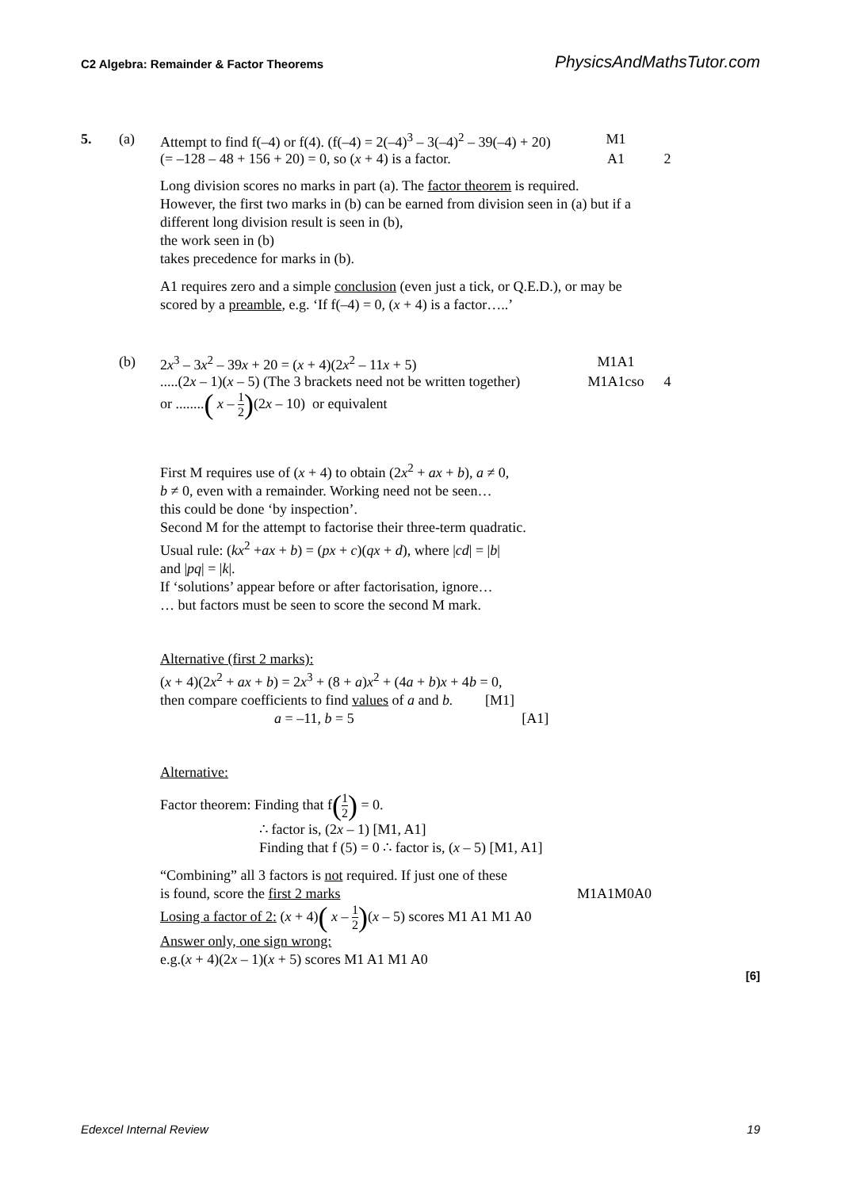C2 Algebra: Remainder & Factor Theorems PhysicsAndMathsTutor.com
5. (a) Attempt to find f(–4) or f(4). (f(–4) = 2(–4)<sup>3</sup> – 3(–4)<sup>2</sup> – 39(–4) + 20)
M1
(= –128 – 48 + 156 + 20) = 0, so (x + 4) is a factor.
A1 2
Long division scores no marks in part (a). The factor theorem is required.
However, the first two marks in (b) can be earned from division seen in (a) but if a different long division result is seen in (b),
the work seen in (b)
takes precedence for marks in (b).
A1 requires zero and a simple conclusion (even just a tick, or Q.E.D.), or may be scored by a preamble, e.g. ‘If f(–4) = 0, (x + 4) is a factor…..’
(b) 2x<sup>3</sup> – 3x<sup>2</sup> – 39x + 20 = (x + 4)(2x<sup>2</sup> – 11x + 5)
M1A1
.....(2x – 1)(x – 5) (The 3 brackets need not be written together)
M1A1cso 4
or ........( x – 1 2)(2x – 10) or equivalent
First M requires use of (x + 4) to obtain (2x<sup>2</sup> + ax + b), a ≠ 0,
b ≠ 0, even with a remainder. Working need not be seen…
this could be done ‘by inspection’.
Second M for the attempt to factorise their three-term quadratic.
Usual rule: (kx<sup>2</sup> +ax + b) = (px + c)(qx + d), where |cd| = |b|
and |pq| = |k|.
If ‘solutions’ appear before or after factorisation, ignore…
… but factors must be seen to score the second M mark.
Alternative (first 2 marks):
(x + 4)(2x<sup>2</sup> + ax + b) = 2x<sup>3</sup> + (8 + a)x<sup>2</sup> + (4a + b)x + 4b = 0,
then compare coefficients to find values of a and b. [M1]
a = –11, b = 5 [A1]
Alternative:
Factor theorem: Finding that f(1 2) = 0.
∴ factor is, (2x – 1) [M1, A1]
Finding that f (5) = 0 ∴ factor is, (x – 5) [M1, A1]
“Combining” all 3 factors is not required. If just one of these
is found, score the first 2 marks M1A1M0A0
Losing a factor of 2: (x + 4)( x – 1 2)(x – 5) scores M1 A1 M1 A0
Answer only, one sign wrong:
e.g.(x + 4)(2x – 1)(x + 5) scores M1 A1 M1 A0
[6]
Edexcel Internal Review 19